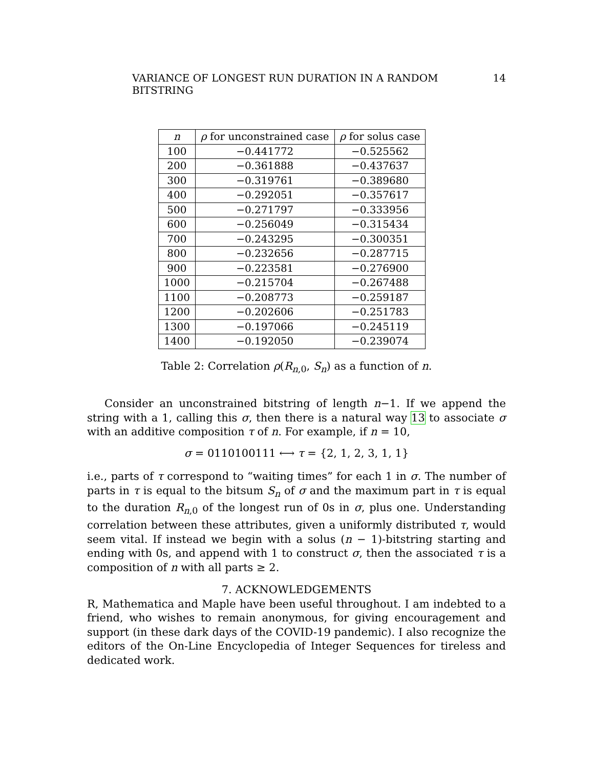VARIANCE OF LONGEST RUN DURATION IN A RANDOM BITSTRING 14
| n | ρ for unconstrained case | ρ for solus case |
| --- | --- | --- |
| 100 | −0.441772 | −0.525562 |
| 200 | −0.361888 | −0.437637 |
| 300 | −0.319761 | −0.389680 |
| 400 | −0.292051 | −0.357617 |
| 500 | −0.271797 | −0.333956 |
| 600 | −0.256049 | −0.315434 |
| 700 | −0.243295 | −0.300351 |
| 800 | −0.232656 | −0.287715 |
| 900 | −0.223581 | −0.276900 |
| 1000 | −0.215704 | −0.267488 |
| 1100 | −0.208773 | −0.259187 |
| 1200 | −0.202606 | −0.251783 |
| 1300 | −0.197066 | −0.245119 |
| 1400 | −0.192050 | −0.239074 |
Table 2: Correlation ρ(R<sub>n,0</sub>, S<sub>n</sub>) as a function of n.
Consider an unconstrained bitstring of length n−1. If we append the string with a 1, calling this σ, then there is a natural way 13 to associate σ with an additive composition τ of n. For example, if n = 10,
σ = 0110100111 ⟷ τ = {2, 1, 2, 3, 1, 1}
i.e., parts of τ correspond to “waiting times” for each 1 in σ. The number of parts in τ is equal to the bitsum S<sub>n</sub> of σ and the maximum part in τ is equal to the duration R<sub>n,0</sub> of the longest run of 0s in σ, plus one. Understanding correlation between these attributes, given a uniformly distributed τ, would seem vital. If instead we begin with a solus (n − 1)-bitstring starting and ending with 0s, and append with 1 to construct σ, then the associated τ is a composition of n with all parts ≥ 2.
7. ACKNOWLEDGEMENTS
R, Mathematica and Maple have been useful throughout. I am indebted to a friend, who wishes to remain anonymous, for giving encouragement and support (in these dark days of the COVID-19 pandemic). I also recognize the editors of the On-Line Encyclopedia of Integer Sequences for tireless and dedicated work.